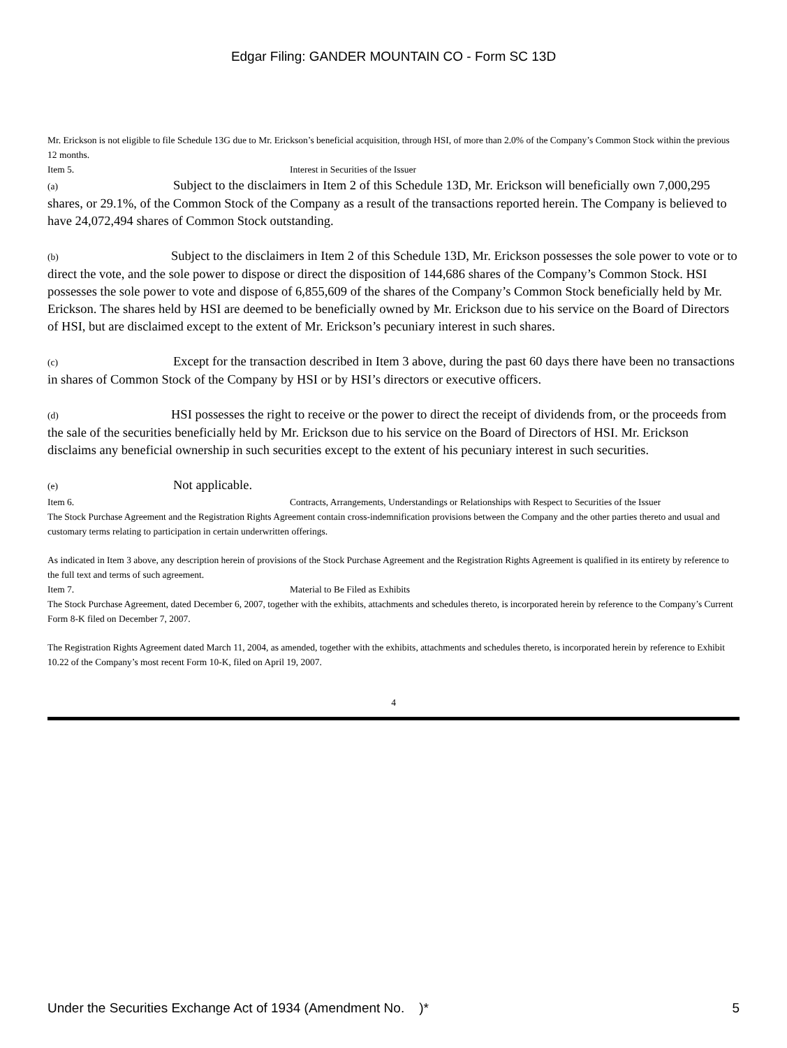Edgar Filing: GANDER MOUNTAIN CO - Form SC 13D
Mr. Erickson is not eligible to file Schedule 13G due to Mr. Erickson’s beneficial acquisition, through HSI, of more than 2.0% of the Company’s Common Stock within the previous 12 months.
Item 5. Interest in Securities of the Issuer
(a) Subject to the disclaimers in Item 2 of this Schedule 13D, Mr. Erickson will beneficially own 7,000,295 shares, or 29.1%, of the Common Stock of the Company as a result of the transactions reported herein. The Company is believed to have 24,072,494 shares of Common Stock outstanding.
(b) Subject to the disclaimers in Item 2 of this Schedule 13D, Mr. Erickson possesses the sole power to vote or to direct the vote, and the sole power to dispose or direct the disposition of 144,686 shares of the Company’s Common Stock. HSI possesses the sole power to vote and dispose of 6,855,609 of the shares of the Company’s Common Stock beneficially held by Mr. Erickson. The shares held by HSI are deemed to be beneficially owned by Mr. Erickson due to his service on the Board of Directors of HSI, but are disclaimed except to the extent of Mr. Erickson’s pecuniary interest in such shares.
(c) Except for the transaction described in Item 3 above, during the past 60 days there have been no transactions in shares of Common Stock of the Company by HSI or by HSI’s directors or executive officers.
(d) HSI possesses the right to receive or the power to direct the receipt of dividends from, or the proceeds from the sale of the securities beneficially held by Mr. Erickson due to his service on the Board of Directors of HSI. Mr. Erickson disclaims any beneficial ownership in such securities except to the extent of his pecuniary interest in such securities.
(e) Not applicable.
Item 6. Contracts, Arrangements, Understandings or Relationships with Respect to Securities of the Issuer
The Stock Purchase Agreement and the Registration Rights Agreement contain cross-indemnification provisions between the Company and the other parties thereto and usual and customary terms relating to participation in certain underwritten offerings.
As indicated in Item 3 above, any description herein of provisions of the Stock Purchase Agreement and the Registration Rights Agreement is qualified in its entirety by reference to the full text and terms of such agreement.
Item 7. Material to Be Filed as Exhibits
The Stock Purchase Agreement, dated December 6, 2007, together with the exhibits, attachments and schedules thereto, is incorporated herein by reference to the Company’s Current Form 8-K filed on December 7, 2007.
The Registration Rights Agreement dated March 11, 2004, as amended, together with the exhibits, attachments and schedules thereto, is incorporated herein by reference to Exhibit 10.22 of the Company’s most recent Form 10-K, filed on April 19, 2007.
4
Under the Securities Exchange Act of 1934 (Amendment No. )* 5